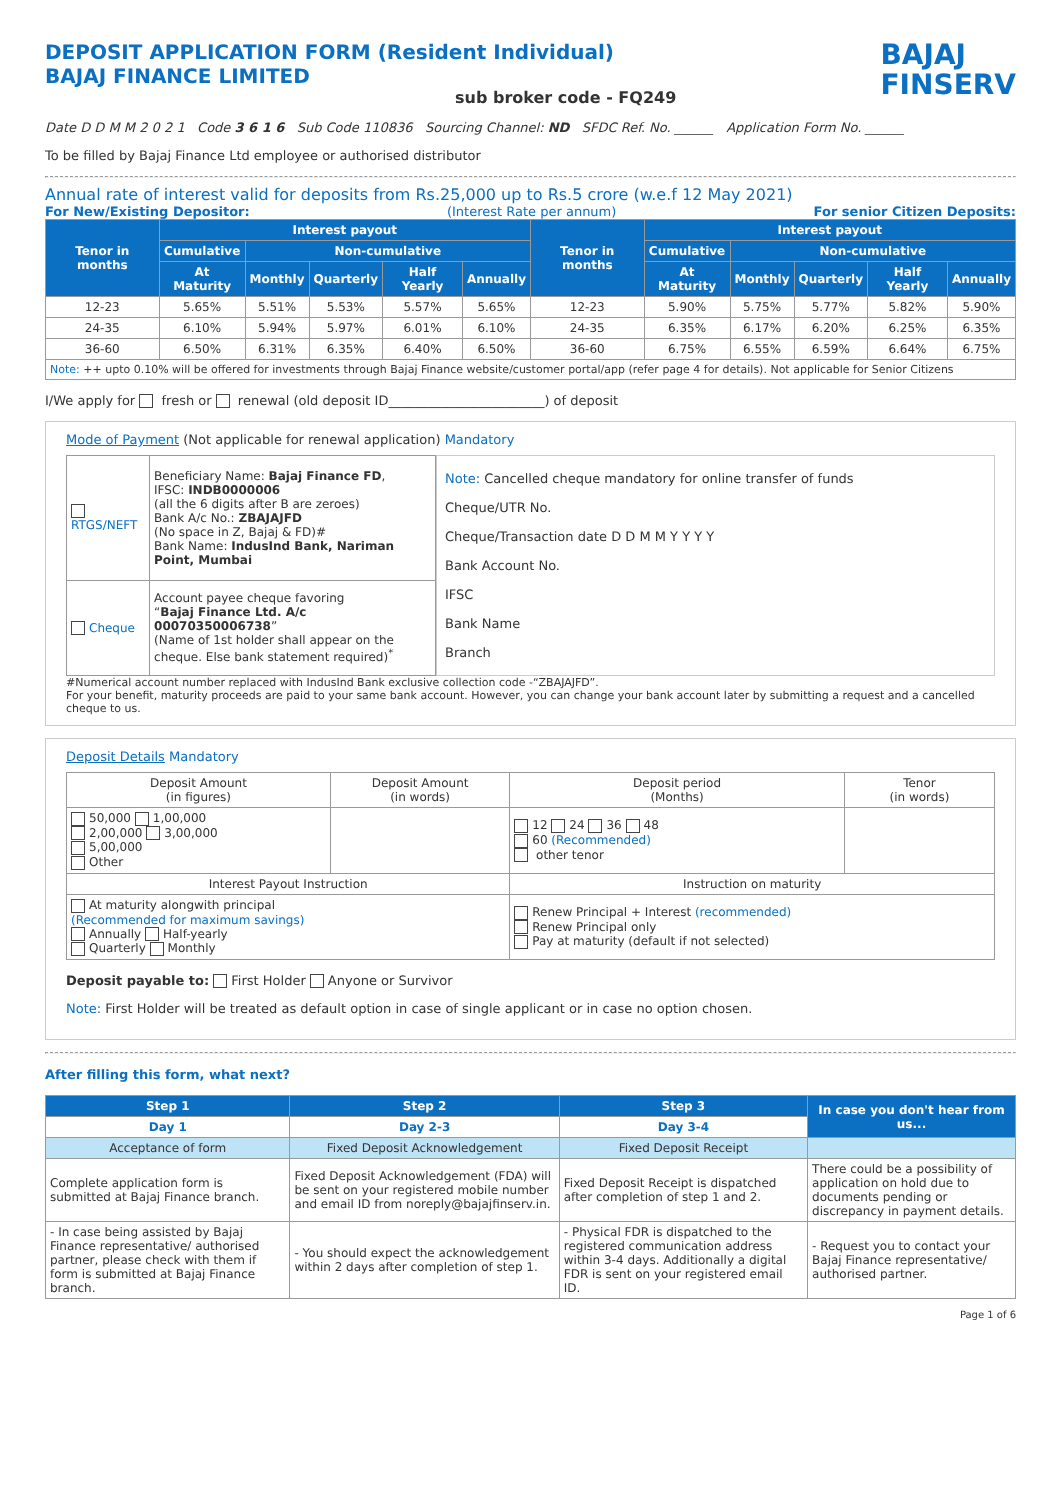DEPOSIT APPLICATION FORM (Resident Individual)
BAJAJ FINANCE LIMITED
sub broker code - FQ249
BAJAJ
FINSERV
Date D D M M 2 0 2 1 Code 3 6 1 6 Sub Code 110836 Sourcing Channel: ND SFDC Ref. No. ______ Application Form No. ______
To be filled by Bajaj Finance Ltd employee or authorised distributor
Annual rate of interest valid for deposits from Rs.25,000 up to Rs.5 crore (w.e.f 12 May 2021)
For New/Existing Depositor: (Interest Rate per annum) For senior Citizen Deposits:
| Tenor in months | Interest payout | | | | | Tenor in months | Interest payout | | | | |
| --- | --- | --- | --- | --- | --- | --- | --- | --- | --- | --- | --- |
| | Cumulative | Non-cumulative | | | | | Cumulative | Non-cumulative | | | |
| | At Maturity | Monthly | Quarterly | Half Yearly | Annually | | At Maturity | Monthly | Quarterly | Half Yearly | Annually |
| 12-23 | 5.65% | 5.51% | 5.53% | 5.57% | 5.65% | 12-23 | 5.90% | 5.75% | 5.77% | 5.82% | 5.90% |
| 24-35 | 6.10% | 5.94% | 5.97% | 6.01% | 6.10% | 24-35 | 6.35% | 6.17% | 6.20% | 6.25% | 6.35% |
| 36-60 | 6.50% | 6.31% | 6.35% | 6.40% | 6.50% | 36-60 | 6.75% | 6.55% | 6.59% | 6.64% | 6.75% |
| Note: ++ upto 0.10% will be offered for investments through Bajaj Finance website/customer portal/app (refer page 4 for details). Not applicable for Senior Citizens | | | | | | | | | | | |
I/We apply for fresh or renewal (old deposit ID________________________) of deposit
Mode of Payment (Not applicable for renewal application) Mandatory
| RTGS/NEFT | Beneficiary Name: Bajaj Finance FD , IFSC: INDB0000006 (all the 6 digits after B are zeroes) Bank A/c No.: ZBAJAJFD (No space in Z, Bajaj & FD)# Bank Name: IndusInd Bank, Nariman Point, Mumbai |
| Cheque | Account payee cheque favoring “ Bajaj Finance Ltd. A/c 00070350006738 ” (Name of 1st holder shall appear on the cheque. Else bank statement required)<sup>*</sup> |
Note: Cancelled cheque mandatory for online transfer of funds
Cheque/UTR No.
Cheque/Transaction date D D M M Y Y Y Y
Bank Account No.
IFSC
Bank Name
Branch
#Numerical account number replaced with IndusInd Bank exclusive collection code -“ZBAJAJFD”.
For your benefit, maturity proceeds are paid to your same bank account. However, you can change your bank account later by submitting a request and a cancelled cheque to us.
Deposit Details Mandatory
| Deposit Amount (in figures) | Deposit Amount (in words) | Deposit period (Months) | Tenor (in words) |
| 50,000 1,00,000 2,00,000 3,00,000 5,00,000 Other | | 12 24 36 48 60 (Recommended) other tenor | |
| Interest Payout Instruction | | Instruction on maturity | |
| At maturity alongwith principal (Recommended for maximum savings) Annually Half-yearly Quarterly Monthly | | Renew Principal + Interest (recommended) Renew Principal only Pay at maturity (default if not selected) | |
Deposit payable to: First Holder Anyone or Survivor
Note: First Holder will be treated as default option in case of single applicant or in case no option chosen.
After filling this form, what next?
| Step 1 | Step 2 | Step 3 | In case you don't hear from us... |
| --- | --- | --- | --- |
| Day 1 | Day 2-3 | Day 3-4 | |
| Acceptance of form | Fixed Deposit Acknowledgement | Fixed Deposit Receipt | |
| Complete application form is submitted at Bajaj Finance branch. | Fixed Deposit Acknowledgement (FDA) will be sent on your registered mobile number and email ID from noreply@bajajfinserv.in. | Fixed Deposit Receipt is dispatched after completion of step 1 and 2. | There could be a possibility of application on hold due to documents pending or discrepancy in payment details. |
| - In case being assisted by Bajaj Finance representative/ authorised partner, please check with them if form is submitted at Bajaj Finance branch. | - You should expect the acknowledgement within 2 days after completion of step 1. | - Physical FDR is dispatched to the registered communication address within 3-4 days. Additionally a digital FDR is sent on your registered email ID. | - Request you to contact your Bajaj Finance representative/ authorised partner. |
Page 1 of 6